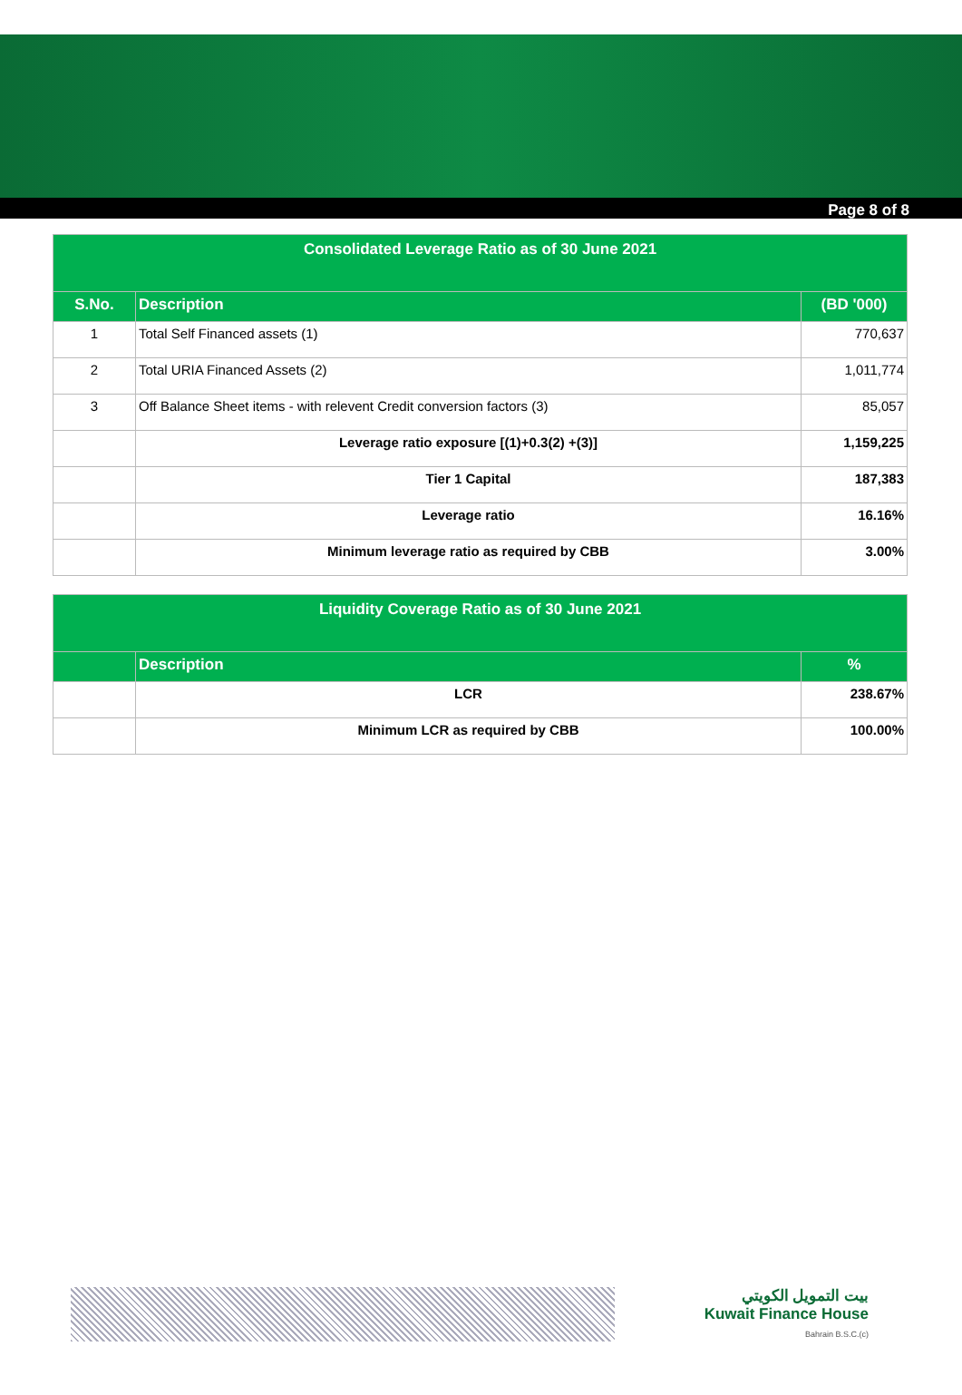Page 8 of 8
| Consolidated Leverage Ratio as of 30 June 2021 | | |
| S.No. | Description | (BD '000) |
| 1 | Total Self Financed assets (1) | 770,637 |
| 2 | Total URIA Financed Assets (2) | 1,011,774 |
| 3 | Off Balance Sheet items - with relevent Credit conversion factors (3) | 85,057 |
| | Leverage ratio exposure [(1)+0.3(2) +(3)] | 1,159,225 |
| | Tier 1 Capital | 187,383 |
| | Leverage ratio | 16.16% |
| | Minimum leverage ratio as required by CBB | 3.00% |
| Liquidity Coverage Ratio as of 30 June 2021 | | |
| | Description | % |
| | LCR | 238.67% |
| | Minimum LCR as required by CBB | 100.00% |
بيت التمويل الكويتي
Kuwait Finance House
Bahrain B.S.C.(c)